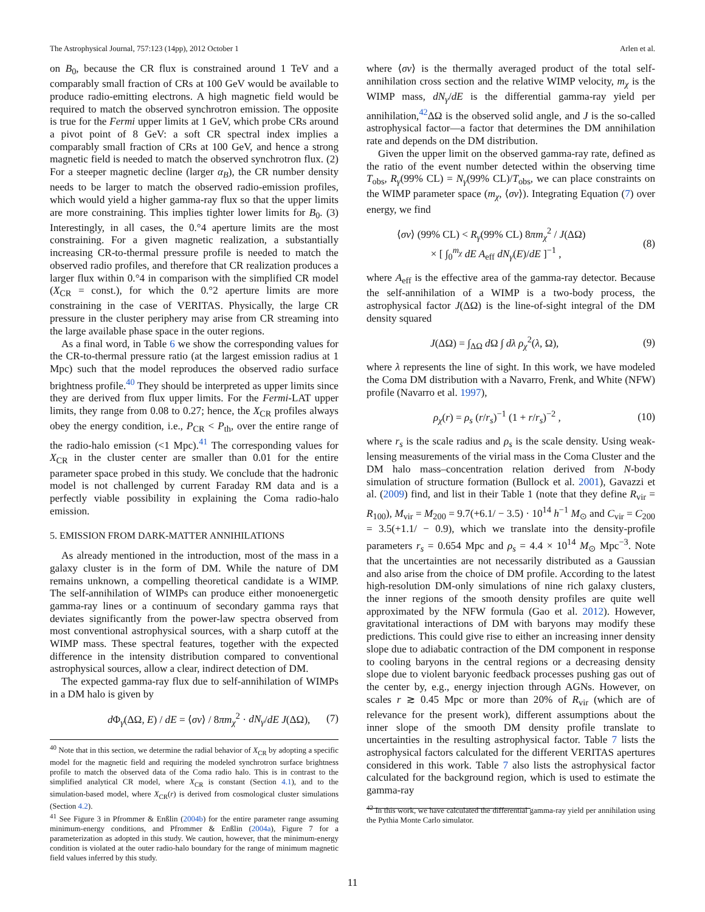The Astrophysical Journal, 757:123 (14pp), 2012 October 1 Arlen et al.
on B<sub>0</sub>, because the CR flux is constrained around 1 TeV and a comparably small fraction of CRs at 100 GeV would be available to produce radio-emitting electrons. A high magnetic field would be required to match the observed synchrotron emission. The opposite is true for the Fermi upper limits at 1 GeV, which probe CRs around a pivot point of 8 GeV: a soft CR spectral index implies a comparably small fraction of CRs at 100 GeV, and hence a strong magnetic field is needed to match the observed synchrotron flux. (2) For a steeper magnetic decline (larger α<sub>B</sub>), the CR number density needs to be larger to match the observed radio-emission profiles, which would yield a higher gamma-ray flux so that the upper limits are more constraining. This implies tighter lower limits for B<sub>0</sub>. (3) Interestingly, in all cases, the 0.°4 aperture limits are the most constraining. For a given magnetic realization, a substantially increasing CR-to-thermal pressure profile is needed to match the observed radio profiles, and therefore that CR realization produces a larger flux within 0.°4 in comparison with the simplified CR model (X<sub>CR</sub> = const.), for which the 0.°2 aperture limits are more constraining in the case of VERITAS. Physically, the large CR pressure in the cluster periphery may arise from CR streaming into the large available phase space in the outer regions.
As a final word, in Table 6 we show the corresponding values for the CR-to-thermal pressure ratio (at the largest emission radius at 1 Mpc) such that the model reproduces the observed radio surface brightness profile.<sup>40</sup> They should be interpreted as upper limits since they are derived from flux upper limits. For the Fermi-LAT upper limits, they range from 0.08 to 0.27; hence, the X<sub>CR</sub> profiles always obey the energy condition, i.e., P<sub>CR</sub> < P<sub>th</sub>, over the entire range of the radio-halo emission (<1 Mpc).<sup>41</sup> The corresponding values for X<sub>CR</sub> in the cluster center are smaller than 0.01 for the entire parameter space probed in this study. We conclude that the hadronic model is not challenged by current Faraday RM data and is a perfectly viable possibility in explaining the Coma radio-halo emission.
5. EMISSION FROM DARK-MATTER ANNIHILATIONS
As already mentioned in the introduction, most of the mass in a galaxy cluster is in the form of DM. While the nature of DM remains unknown, a compelling theoretical candidate is a WIMP. The self-annihilation of WIMPs can produce either monoenergetic gamma-ray lines or a continuum of secondary gamma rays that deviates significantly from the power-law spectra observed from most conventional astrophysical sources, with a sharp cutoff at the WIMP mass. These spectral features, together with the expected difference in the intensity distribution compared to conventional astrophysical sources, allow a clear, indirect detection of DM.
The expected gamma-ray flux due to self-annihilation of WIMPs in a DM halo is given by
d Φ<sub>γ</sub>(ΔΩ, E) / dE = ⟨σv⟩ / 8πm<sub>χ</sub><sup>2</sup> · dN<sub>γ</sub>/dE J(ΔΩ), (7)
<sup>40</sup> Note that in this section, we determine the radial behavior of X<sub>CR</sub> by adopting a specific model for the magnetic field and requiring the modeled synchrotron surface brightness profile to match the observed data of the Coma radio halo. This is in contrast to the simplified analytical CR model, where X<sub>CR</sub> is constant (Section 4.1), and to the simulation-based model, where X<sub>CR</sub>(r) is derived from cosmological cluster simulations (Section 4.2).
<sup>41</sup> See Figure 3 in Pfrommer & Enßlin (2004b) for the entire parameter range assuming minimum-energy conditions, and Pfrommer & Enßlin (2004a), Figure 7 for a parameterization as adopted in this study. We caution, however, that the minimum-energy condition is violated at the outer radio-halo boundary for the range of minimum magnetic field values inferred by this study.
where ⟨σv⟩ is the thermally averaged product of the total self-annihilation cross section and the relative WIMP velocity, m<sub>χ</sub> is the WIMP mass, dN<sub>γ</sub>/dE is the differential gamma-ray yield per annihilation,<sup>42</sup>ΔΩ is the observed solid angle, and J is the so-called astrophysical factor—a factor that determines the DM annihilation rate and depends on the DM distribution.
Given the upper limit on the observed gamma-ray rate, defined as the ratio of the event number detected within the observing time T<sub>obs</sub>, R<sub>γ</sub>(99% CL) = N<sub>γ</sub>(99% CL)/T<sub>obs</sub>, we can place constraints on the WIMP parameter space (m<sub>χ</sub>, ⟨σv⟩). Integrating Equation (7) over energy, we find
⟨σv⟩ (99% CL) < R<sub>γ</sub>(99% CL) 8πm<sub>χ</sub><sup>2</sup> / J(ΔΩ)
× [ ∫<sub>0</sub><sup>m<sub>χ</sub></sup> dE A<sub>eff</sub> dN<sub>γ</sub>(E)/dE ]<sup>−1</sup> , (8)
where A<sub>eff</sub> is the effective area of the gamma-ray detector. Because the self-annihilation of a WIMP is a two-body process, the astrophysical factor J(ΔΩ) is the line-of-sight integral of the DM density squared
J(ΔΩ) = ∫<sub>ΔΩ</sub> d Ω ∫ dλ ρ<sub>χ</sub><sup>2</sup>(λ, Ω), (9)
where λ represents the line of sight. In this work, we have modeled the Coma DM distribution with a Navarro, Frenk, and White (NFW) profile (Navarro et al. 1997),
ρ<sub>χ</sub>(r) = ρ<sub>s</sub> (r/r<sub>s</sub>)<sup>−1</sup> (1 + r/r<sub>s</sub>)<sup>−2</sup> , (10)
where r<sub>s</sub> is the scale radius and ρ<sub>s</sub> is the scale density. Using weak-lensing measurements of the virial mass in the Coma Cluster and the DM halo mass–concentration relation derived from N-body simulation of structure formation (Bullock et al. 2001), Gavazzi et al. (2009) find, and list in their Table 1 (note that they define R<sub>vir</sub> = R<sub>100</sub>), M<sub>vir</sub> = M<sub>200</sub> = 9.7(+6.1/ − 3.5) · 10<sup>14</sup> h<sup>−1</sup> M<sub>⊙</sub> and C<sub>vir</sub> = C<sub>200</sub> = 3.5(+1.1/ − 0.9), which we translate into the density-profile parameters r<sub>s</sub> = 0.654 Mpc and ρ<sub>s</sub> = 4.4 × 10<sup>14</sup> M<sub>⊙</sub> Mpc<sup>−3</sup>. Note that the uncertainties are not necessarily distributed as a Gaussian and also arise from the choice of DM profile. According to the latest high-resolution DM-only simulations of nine rich galaxy clusters, the inner regions of the smooth density profiles are quite well approximated by the NFW formula (Gao et al. 2012). However, gravitational interactions of DM with baryons may modify these predictions. This could give rise to either an increasing inner density slope due to adiabatic contraction of the DM component in response to cooling baryons in the central regions or a decreasing density slope due to violent baryonic feedback processes pushing gas out of the center by, e.g., energy injection through AGNs. However, on scales r ≳ 0.45 Mpc or more than 20% of R<sub>vir</sub> (which are of relevance for the present work), different assumptions about the inner slope of the smooth DM density profile translate to uncertainties in the resulting astrophysical factor. Table 7 lists the astrophysical factors calculated for the different VERITAS apertures considered in this work. Table 7 also lists the astrophysical factor calculated for the background region, which is used to estimate the gamma-ray
<sup>42</sup> In this work, we have calculated the differential gamma-ray yield per annihilation using the Pythia Monte Carlo simulator.
11